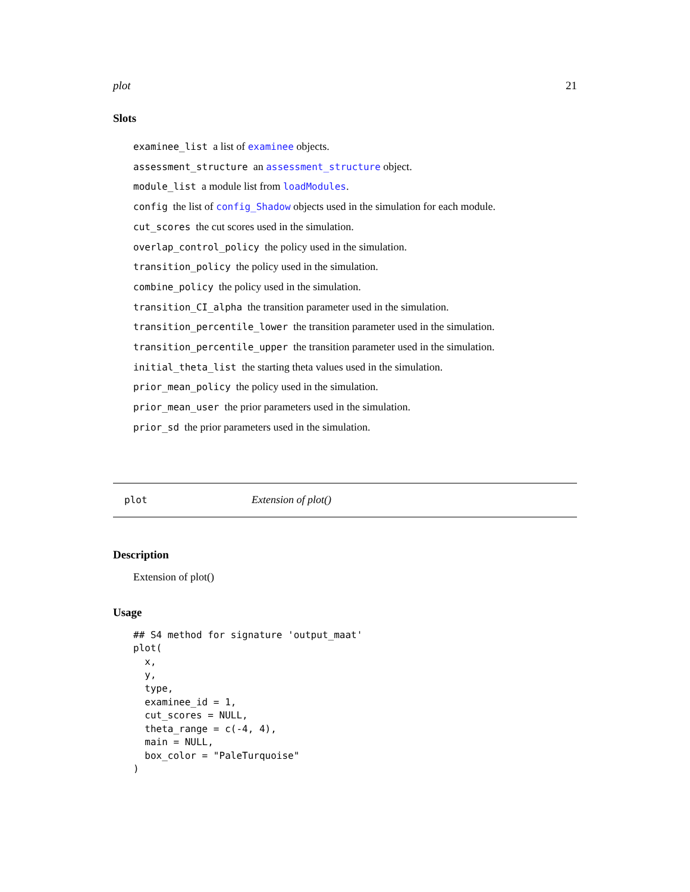plot 21
Slots
examinee_list a list of examinee objects.
assessment_structure an assessment_structure object.
module_list a module list from loadModules.
config the list of config_Shadow objects used in the simulation for each module.
cut_scores the cut scores used in the simulation.
overlap_control_policy the policy used in the simulation.
transition_policy the policy used in the simulation.
combine_policy the policy used in the simulation.
transition_CI_alpha the transition parameter used in the simulation.
transition_percentile_lower the transition parameter used in the simulation.
transition_percentile_upper the transition parameter used in the simulation.
initial_theta_list the starting theta values used in the simulation.
prior_mean_policy the policy used in the simulation.
prior_mean_user the prior parameters used in the simulation.
prior_sd the prior parameters used in the simulation.
plot Extension of plot()
Description
Extension of plot()
Usage
## S4 method for signature 'output_maat'
plot(
  x,
  y,
  type,
  examinee_id = 1,
  cut_scores = NULL,
  theta_range = c(-4, 4),
  main = NULL,
  box_color = "PaleTurquoise"
)